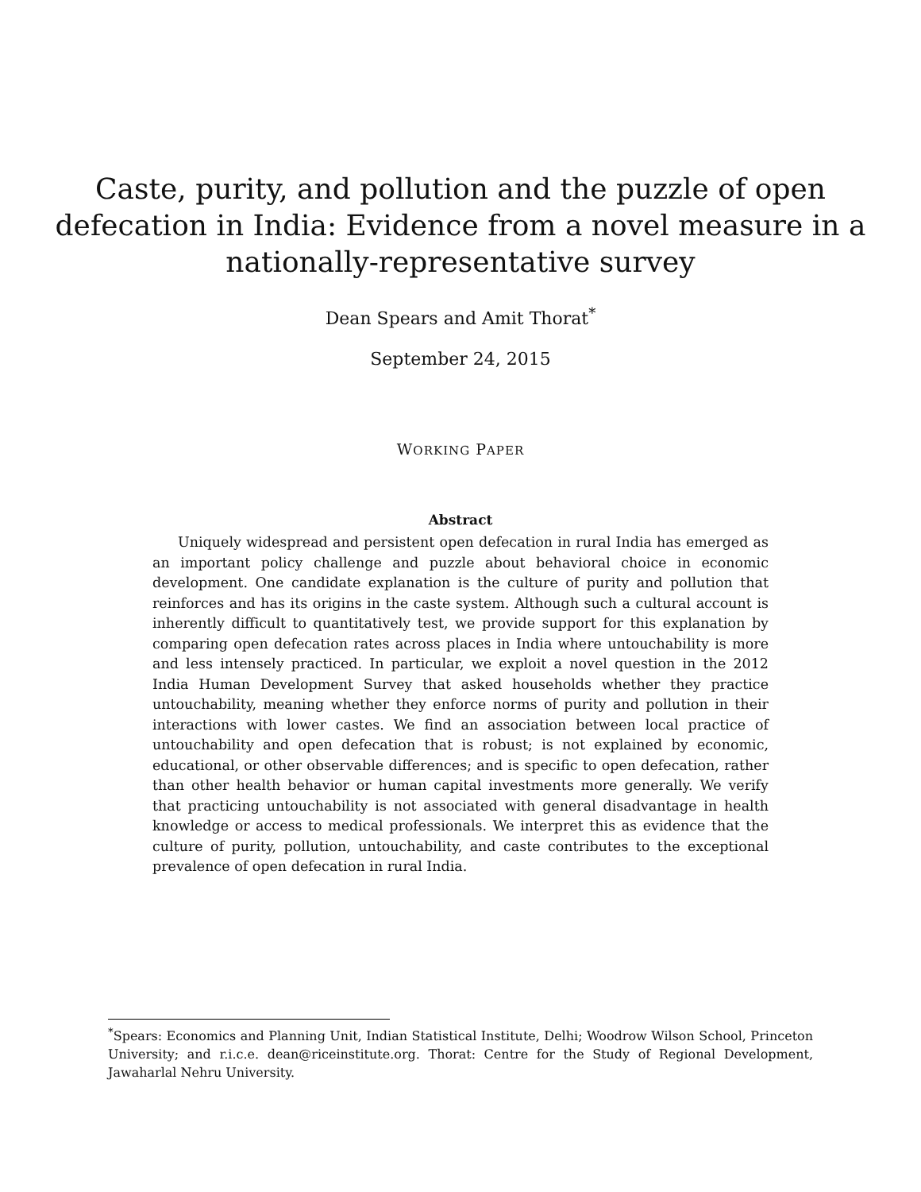Caste, purity, and pollution and the puzzle of open
defecation in India: Evidence from a novel measure in a
nationally-representative survey
Dean Spears and Amit Thorat<sup>*</sup>
September 24, 2015
WORKING PAPER
Abstract
Uniquely widespread and persistent open defecation in rural India has emerged as an important policy challenge and puzzle about behavioral choice in economic development. One candidate explanation is the culture of purity and pollution that reinforces and has its origins in the caste system. Although such a cultural account is inherently difficult to quantitatively test, we provide support for this explanation by comparing open defecation rates across places in India where untouchability is more and less intensely practiced. In particular, we exploit a novel question in the 2012 India Human Development Survey that asked households whether they practice untouchability, meaning whether they enforce norms of purity and pollution in their interactions with lower castes. We find an association between local practice of untouchability and open defecation that is robust; is not explained by economic, educational, or other observable differences; and is specific to open defecation, rather than other health behavior or human capital investments more generally. We verify that practicing untouchability is not associated with general disadvantage in health knowledge or access to medical professionals. We interpret this as evidence that the culture of purity, pollution, untouchability, and caste contributes to the exceptional prevalence of open defecation in rural India.
<sup>*</sup> Spears: Economics and Planning Unit, Indian Statistical Institute, Delhi; Woodrow Wilson School, Princeton University; and r.i.c.e. dean@riceinstitute.org. Thorat: Centre for the Study of Regional Development, Jawaharlal Nehru University.